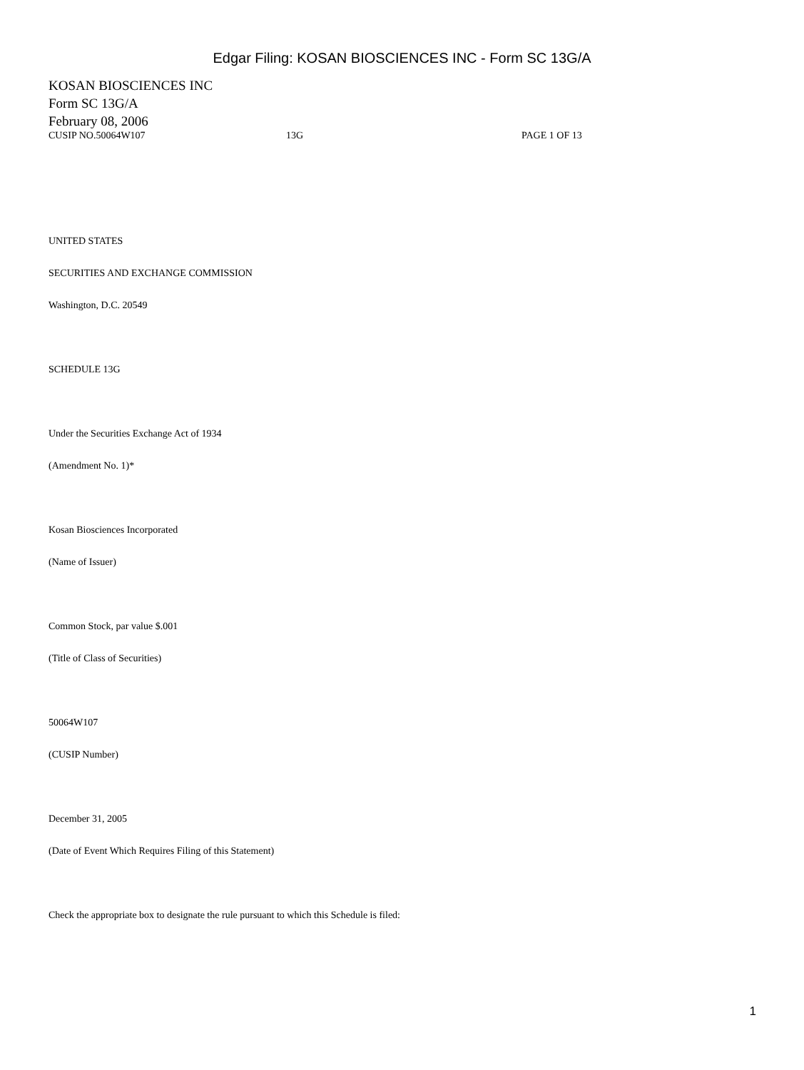Edgar Filing: KOSAN BIOSCIENCES INC - Form SC 13G/A
KOSAN BIOSCIENCES INC
Form SC 13G/A
February 08, 2006
CUSIP NO.50064W107 13G PAGE 1 OF 13
UNITED STATES
SECURITIES AND EXCHANGE COMMISSION
Washington, D.C. 20549
SCHEDULE 13G
Under the Securities Exchange Act of 1934
(Amendment No. 1)*
Kosan Biosciences Incorporated
(Name of Issuer)
Common Stock, par value $.001
(Title of Class of Securities)
50064W107
(CUSIP Number)
December 31, 2005
(Date of Event Which Requires Filing of this Statement)
Check the appropriate box to designate the rule pursuant to which this Schedule is filed:
1